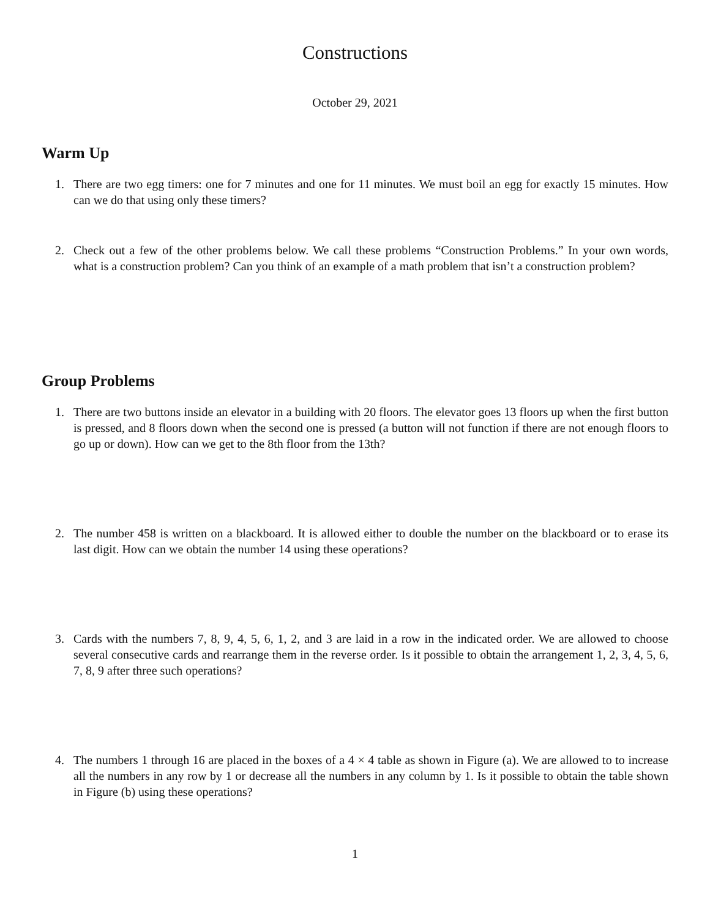Constructions
October 29, 2021
Warm Up
1. There are two egg timers: one for 7 minutes and one for 11 minutes. We must boil an egg for exactly 15 minutes. How can we do that using only these timers?
2. Check out a few of the other problems below. We call these problems “Construction Problems.” In your own words, what is a construction problem? Can you think of an example of a math problem that isn’t a construction problem?
Group Problems
1. There are two buttons inside an elevator in a building with 20 floors. The elevator goes 13 floors up when the first button is pressed, and 8 floors down when the second one is pressed (a button will not function if there are not enough floors to go up or down). How can we get to the 8th floor from the 13th?
2. The number 458 is written on a blackboard. It is allowed either to double the number on the blackboard or to erase its last digit. How can we obtain the number 14 using these operations?
3. Cards with the numbers 7, 8, 9, 4, 5, 6, 1, 2, and 3 are laid in a row in the indicated order. We are allowed to choose several consecutive cards and rearrange them in the reverse order. Is it possible to obtain the arrangement 1, 2, 3, 4, 5, 6, 7, 8, 9 after three such operations?
4. The numbers 1 through 16 are placed in the boxes of a 4 × 4 table as shown in Figure (a). We are allowed to to increase all the numbers in any row by 1 or decrease all the numbers in any column by 1. Is it possible to obtain the table shown in Figure (b) using these operations?
1